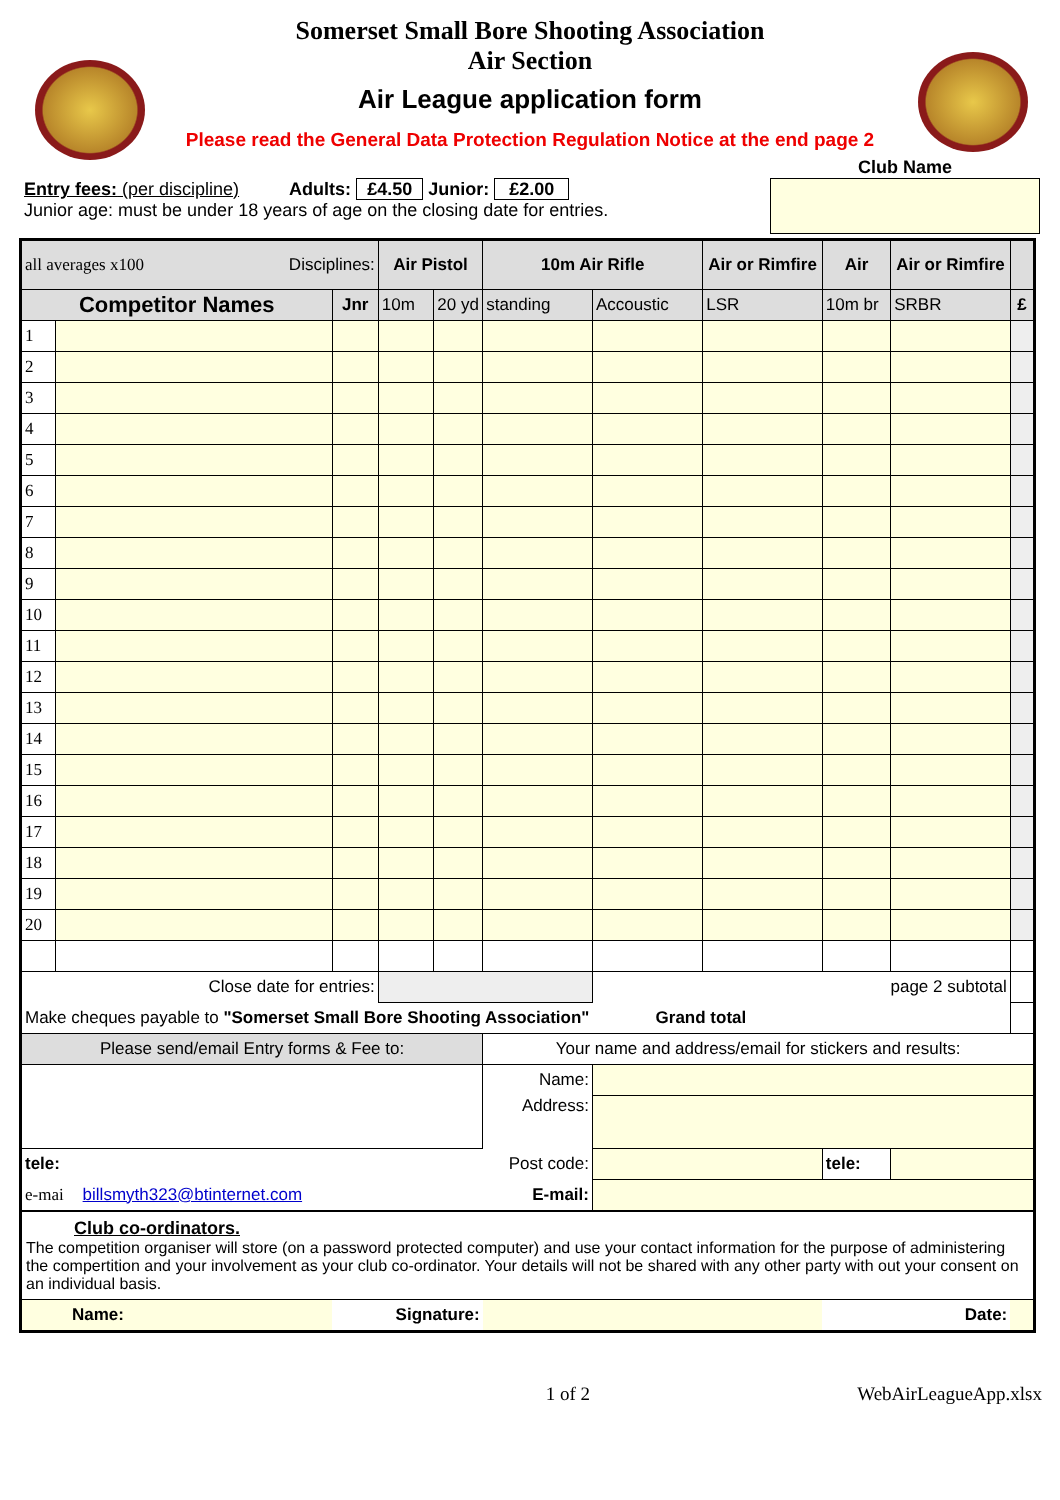Somerset Small Bore Shooting Association
Air Section
Air League application form
Please read the General Data Protection Regulation Notice at the end page 2
Entry fees: (per discipline) Adults: £4.50 Junior: £2.00
Junior age: must be under 18 years of age on the closing date for entries.
Club Name
| all averages x100 Disciplines: | | | Air Pistol | | 10m Air Rifle | | Air or Rimfire | Air | Air or Rimfire | |
| Competitor Names | | Jnr | 10m | 20 yd | standing | Accoustic | LSR | 10m br | SRBR | £ |
| 1 | | | | | | | | | | |
| 2 | | | | | | | | | | |
| 3 | | | | | | | | | | |
| 4 | | | | | | | | | | |
| 5 | | | | | | | | | | |
| 6 | | | | | | | | | | |
| 7 | | | | | | | | | | |
| 8 | | | | | | | | | | |
| 9 | | | | | | | | | | |
| 10 | | | | | | | | | | |
| 11 | | | | | | | | | | |
| 12 | | | | | | | | | | |
| 13 | | | | | | | | | | |
| 14 | | | | | | | | | | |
| 15 | | | | | | | | | | |
| 16 | | | | | | | | | | |
| 17 | | | | | | | | | | |
| 18 | | | | | | | | | | |
| 19 | | | | | | | | | | |
| 20 | | | | | | | | | | |
| Close date for entries: | | | | | | page 2 subtotal | | | | |
| Make cheques payable to "Somerset Small Bore Shooting Association" Grand total | | | | | | | | | | |
| Please send/email Entry forms & Fee to: | | | | | Your name and address/email for stickers and results: | | | | | |
| | | | | | Name: | | | | | |
| | | | | | Address: | | | | | |
| tele: | | | | | Post code: | | | tele: | | |
| e-mai billsmyth323@btinternet.com | | | | | E-mail: | | | | | |
| Club co-ordinators. The competition organiser will store (on a password protected computer) and use your contact information for the purpose of administering the compertition and your involvement as your club co-ordinator. Your details will not be shared with any other party with out your consent on an individual basis. | | | | | | | | | | |
| Name: | | Signature: | | | | | | Date: | | |
1 of 2 WebAirLeagueApp.xlsx